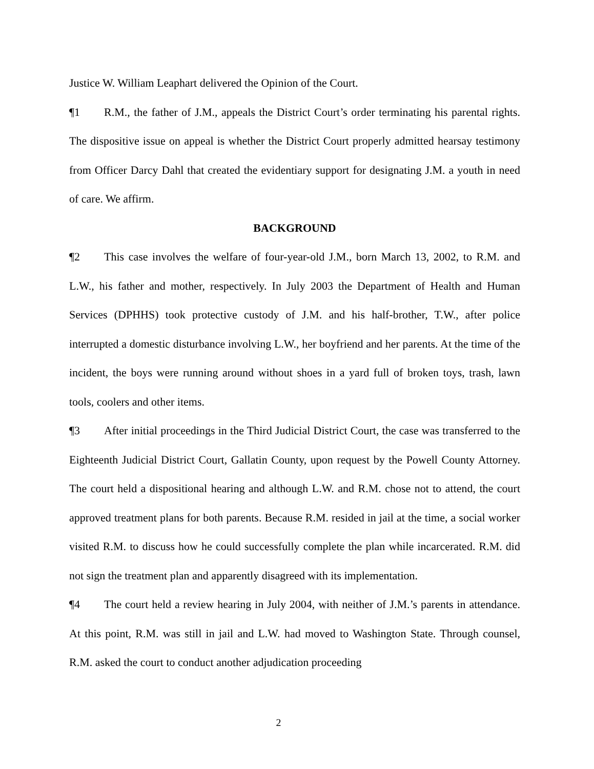Justice W. William Leaphart delivered the Opinion of the Court.
¶1 R.M., the father of J.M., appeals the District Court’s order terminating his parental rights. The dispositive issue on appeal is whether the District Court properly admitted hearsay testimony from Officer Darcy Dahl that created the evidentiary support for designating J.M. a youth in need of care. We affirm.
BACKGROUND
¶2 This case involves the welfare of four-year-old J.M., born March 13, 2002, to R.M. and L.W., his father and mother, respectively. In July 2003 the Department of Health and Human Services (DPHHS) took protective custody of J.M. and his half-brother, T.W., after police interrupted a domestic disturbance involving L.W., her boyfriend and her parents. At the time of the incident, the boys were running around without shoes in a yard full of broken toys, trash, lawn tools, coolers and other items.
¶3 After initial proceedings in the Third Judicial District Court, the case was transferred to the Eighteenth Judicial District Court, Gallatin County, upon request by the Powell County Attorney. The court held a dispositional hearing and although L.W. and R.M. chose not to attend, the court approved treatment plans for both parents. Because R.M. resided in jail at the time, a social worker visited R.M. to discuss how he could successfully complete the plan while incarcerated. R.M. did not sign the treatment plan and apparently disagreed with its implementation.
¶4 The court held a review hearing in July 2004, with neither of J.M.’s parents in attendance. At this point, R.M. was still in jail and L.W. had moved to Washington State. Through counsel, R.M. asked the court to conduct another adjudication proceeding
2